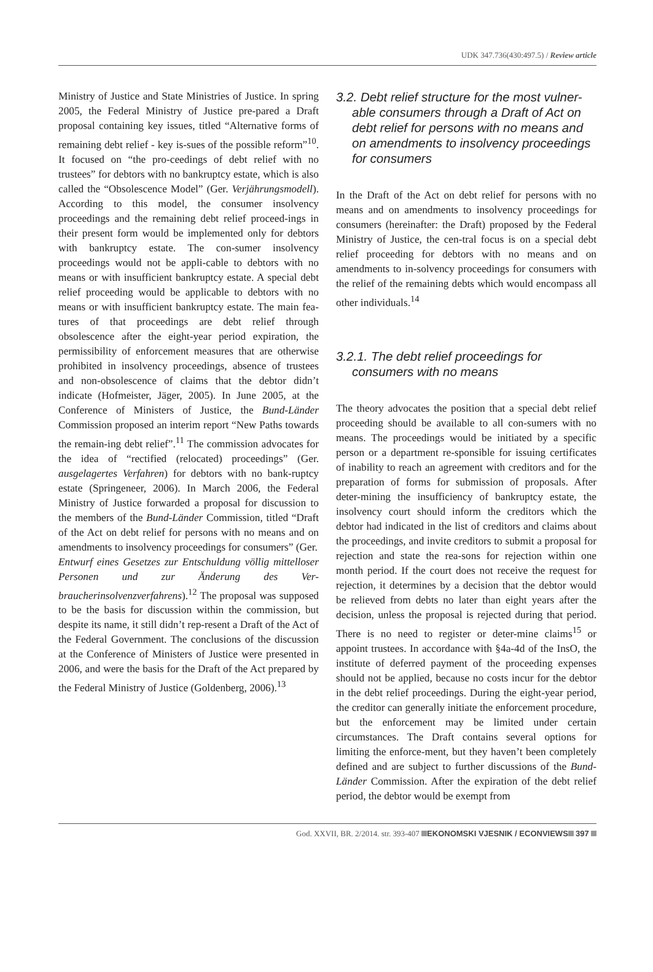UDK 347.736(430:497.5) / Review article
Ministry of Justice and State Ministries of Justice. In spring 2005, the Federal Ministry of Justice pre-pared a Draft proposal containing key issues, titled “Alternative forms of remaining debt relief - key is-sues of the possible reform”<sup>10</sup>. It focused on “the pro-ceedings of debt relief with no trustees” for debtors with no bankruptcy estate, which is also called the “Obsolescence Model” (Ger. Verjährungsmodell). According to this model, the consumer insolvency proceedings and the remaining debt relief proceed-ings in their present form would be implemented only for debtors with bankruptcy estate. The con-sumer insolvency proceedings would not be appli-cable to debtors with no means or with insufficient bankruptcy estate. A special debt relief proceeding would be applicable to debtors with no means or with insufficient bankruptcy estate. The main fea-tures of that proceedings are debt relief through obsolescence after the eight-year period expiration, the permissibility of enforcement measures that are otherwise prohibited in insolvency proceedings, absence of trustees and non-obsolescence of claims that the debtor didn’t indicate (Hofmeister, Jäger, 2005). In June 2005, at the Conference of Ministers of Justice, the Bund-Länder Commission proposed an interim report “New Paths towards the remain-ing debt relief”.<sup>11</sup> The commission advocates for the idea of “rectified (relocated) proceedings” (Ger. ausgelagertes Verfahren) for debtors with no bank-ruptcy estate (Springeneer, 2006). In March 2006, the Federal Ministry of Justice forwarded a proposal for discussion to the members of the Bund-Länder Commission, titled “Draft of the Act on debt relief for persons with no means and on amendments to insolvency proceedings for consumers” (Ger.
Entwurf eines Gesetzes zur Entschuldung völlig mittelloser Personen und zur Änderung des Ver-braucherinsolvenzverfahrens).<sup>12</sup> The proposal was supposed to be the basis for discussion within the commission, but despite its name, it still didn’t rep-resent a Draft of the Act of the Federal Government. The conclusions of the discussion at the Conference of Ministers of Justice were presented in 2006, and were the basis for the Draft of the Act prepared by the Federal Ministry of Justice (Goldenberg, 2006).<sup>13</sup>
3.2. Debt relief structure for the most vulner-able consumers through a Draft of Act on debt relief for persons with no means and on amendments to insolvency proceedings for consumers
In the Draft of the Act on debt relief for persons with no means and on amendments to insolvency proceedings for consumers (hereinafter: the Draft) proposed by the Federal Ministry of Justice, the cen-tral focus is on a special debt relief proceeding for debtors with no means and on amendments to in-solvency proceedings for consumers with the relief of the remaining debts which would encompass all other individuals.<sup>14</sup>
3.2.1. The debt relief proceedings for consumers with no means
The theory advocates the position that a special debt relief proceeding should be available to all con-sumers with no means. The proceedings would be initiated by a specific person or a department re-sponsible for issuing certificates of inability to reach an agreement with creditors and for the preparation of forms for submission of proposals. After deter-mining the insufficiency of bankruptcy estate, the insolvency court should inform the creditors which the debtor had indicated in the list of creditors and claims about the proceedings, and invite creditors to submit a proposal for rejection and state the rea-sons for rejection within one month period. If the court does not receive the request for rejection, it determines by a decision that the debtor would be relieved from debts no later than eight years after the decision, unless the proposal is rejected during that period. There is no need to register or deter-mine claims<sup>15</sup> or appoint trustees. In accordance with §4a-4d of the InsO, the institute of deferred payment of the proceeding expenses should not be applied, because no costs incur for the debtor in the debt relief proceedings. During the eight-year period, the creditor can generally initiate the enforcement procedure, but the enforcement may be limited under certain circumstances. The Draft contains several options for limiting the enforce-ment, but they haven’t been completely defined and are subject to further discussions of the Bund-Länder Commission. After the expiration of the debt relief period, the debtor would be exempt from
God. XXVII, BR. 2/2014. str. 393-407 EKONOMSKI VJESNIK / ECONVIEWS 397